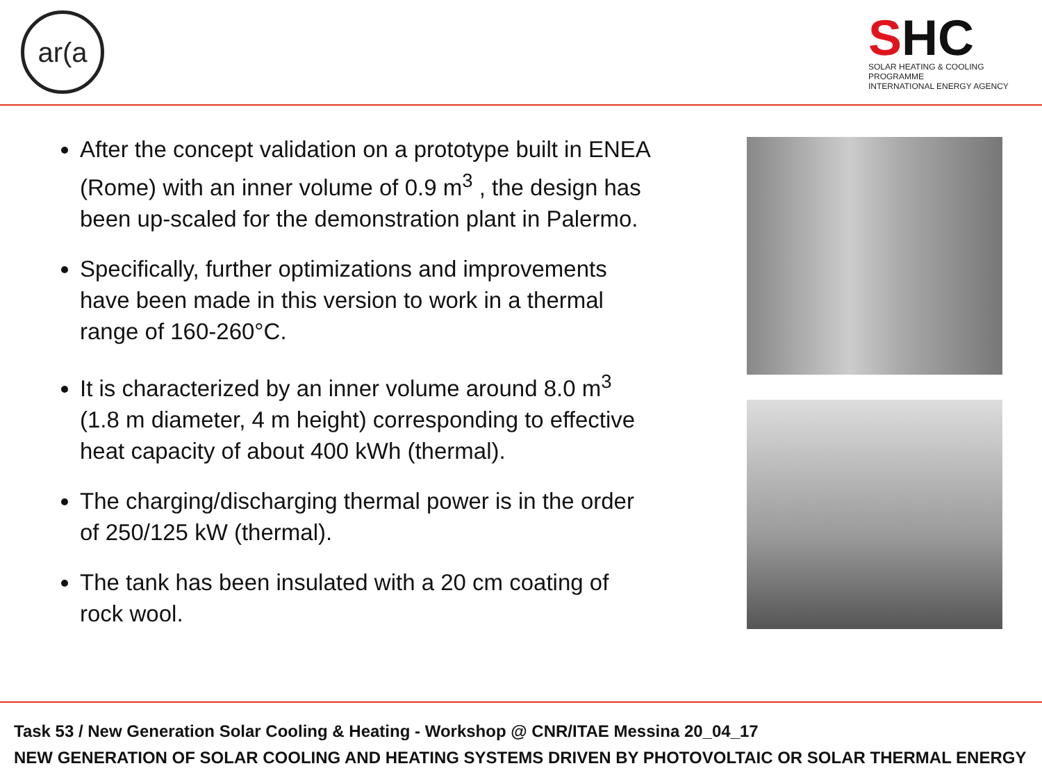ar(a
SHC
SOLAR HEATING & COOLING PROGRAMME
INTERNATIONAL ENERGY AGENCY
After the concept validation on a prototype built in ENEA (Rome) with an inner volume of 0.9 m<sup>3</sup> , the design has been up-scaled for the demonstration plant in Palermo.
Specifically, further optimizations and improvements have been made in this version to work in a thermal range of 160-260°C.
It is characterized by an inner volume around 8.0 m<sup>3</sup> (1.8 m diameter, 4 m height) corresponding to effective heat capacity of about 400 kWh (thermal).
The charging/discharging thermal power is in the order of 250/125 kW (thermal).
The tank has been insulated with a 20 cm coating of rock wool.
Task 53 / New Generation Solar Cooling & Heating - Workshop @ CNR/ITAE Messina 20_04_17
NEW GENERATION OF SOLAR COOLING AND HEATING SYSTEMS DRIVEN BY PHOTOVOLTAIC OR SOLAR THERMAL ENERGY